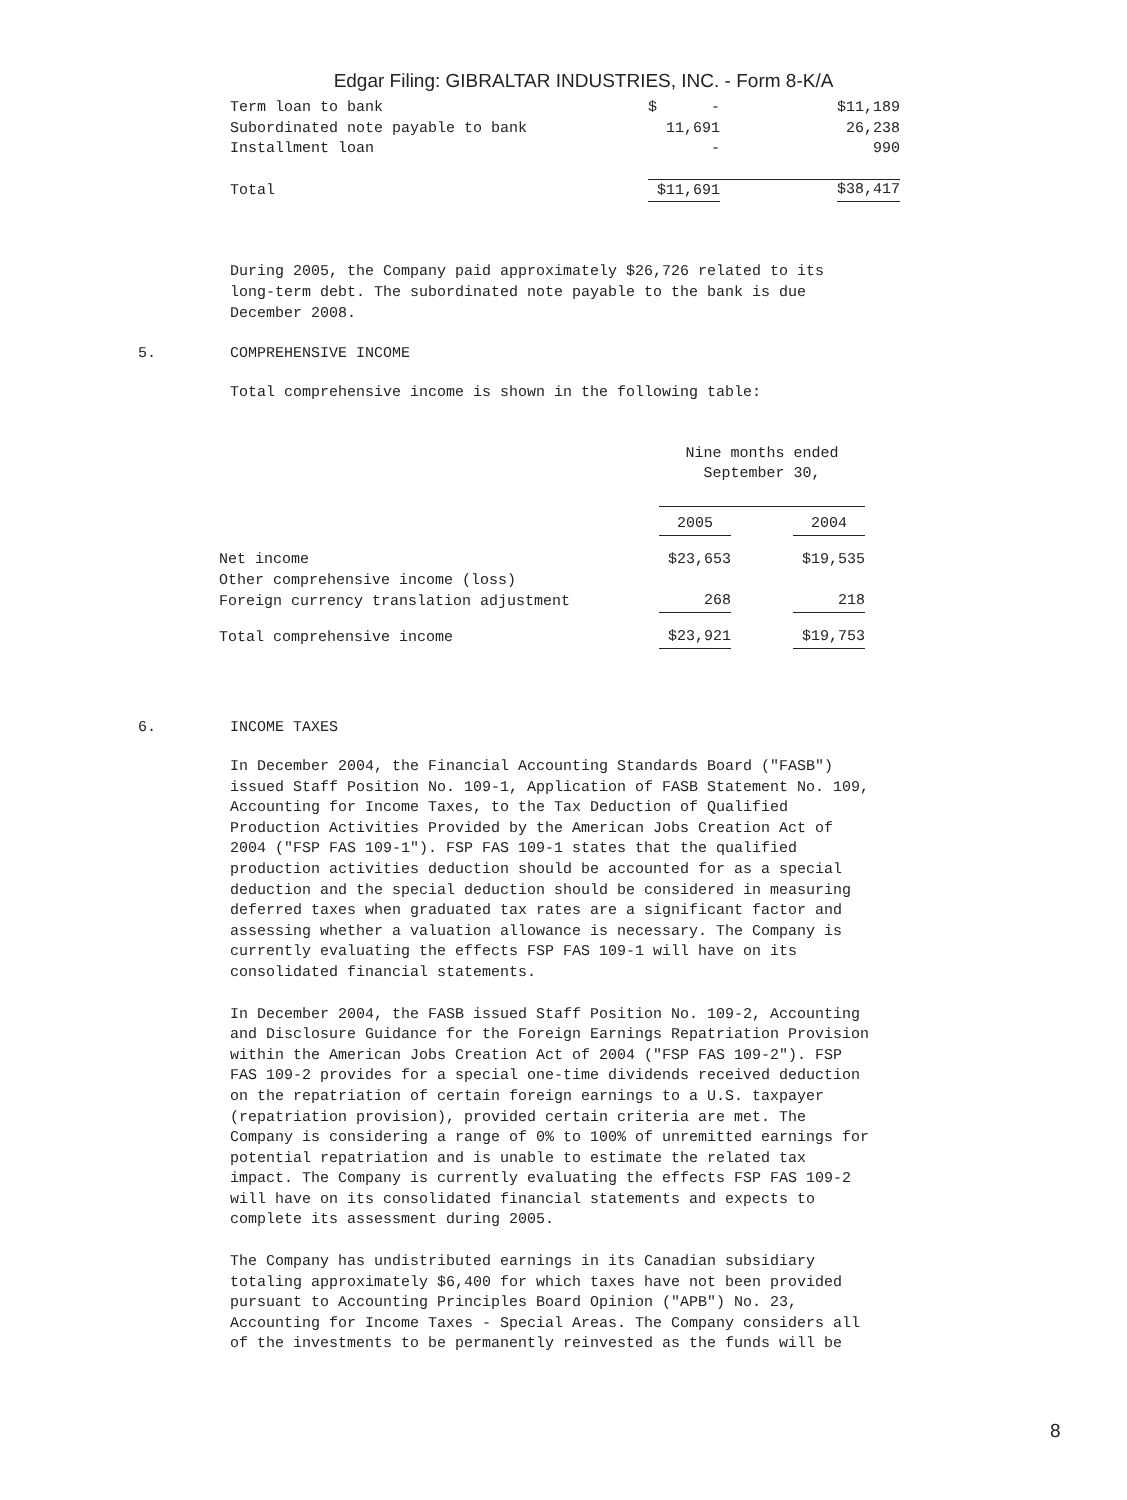Edgar Filing: GIBRALTAR INDUSTRIES, INC. - Form 8-K/A
| Term loan to bank | $ - | $11,189 |
| Subordinated note payable to bank | 11,691 | 26,238 |
| Installment loan | - | 990 |
| Total | $11,691 | $38,417 |
During 2005, the Company paid approximately $26,726 related to its long-term debt. The subordinated note payable to the bank is due December 2008.
5. COMPREHENSIVE INCOME
Total comprehensive income is shown in the following table:
| | Nine months ended September 30, | | |
| | 2005 | | 2004 |
| Net income | $23,653 | | $19,535 |
| Other comprehensive income (loss) | | | |
| Foreign currency translation adjustment | 268 | | 218 |
| Total comprehensive income | $23,921 | | $19,753 |
6. INCOME TAXES
In December 2004, the Financial Accounting Standards Board ("FASB") issued Staff Position No. 109-1, Application of FASB Statement No. 109, Accounting for Income Taxes, to the Tax Deduction of Qualified Production Activities Provided by the American Jobs Creation Act of 2004 ("FSP FAS 109-1"). FSP FAS 109-1 states that the qualified production activities deduction should be accounted for as a special deduction and the special deduction should be considered in measuring deferred taxes when graduated tax rates are a significant factor and assessing whether a valuation allowance is necessary. The Company is currently evaluating the effects FSP FAS 109-1 will have on its consolidated financial statements.
In December 2004, the FASB issued Staff Position No. 109-2, Accounting and Disclosure Guidance for the Foreign Earnings Repatriation Provision within the American Jobs Creation Act of 2004 ("FSP FAS 109-2"). FSP FAS 109-2 provides for a special one-time dividends received deduction on the repatriation of certain foreign earnings to a U.S. taxpayer (repatriation provision), provided certain criteria are met. The Company is considering a range of 0% to 100% of unremitted earnings for potential repatriation and is unable to estimate the related tax impact. The Company is currently evaluating the effects FSP FAS 109-2 will have on its consolidated financial statements and expects to complete its assessment during 2005.
The Company has undistributed earnings in its Canadian subsidiary totaling approximately $6,400 for which taxes have not been provided pursuant to Accounting Principles Board Opinion ("APB") No. 23, Accounting for Income Taxes - Special Areas. The Company considers all of the investments to be permanently reinvested as the funds will be
8